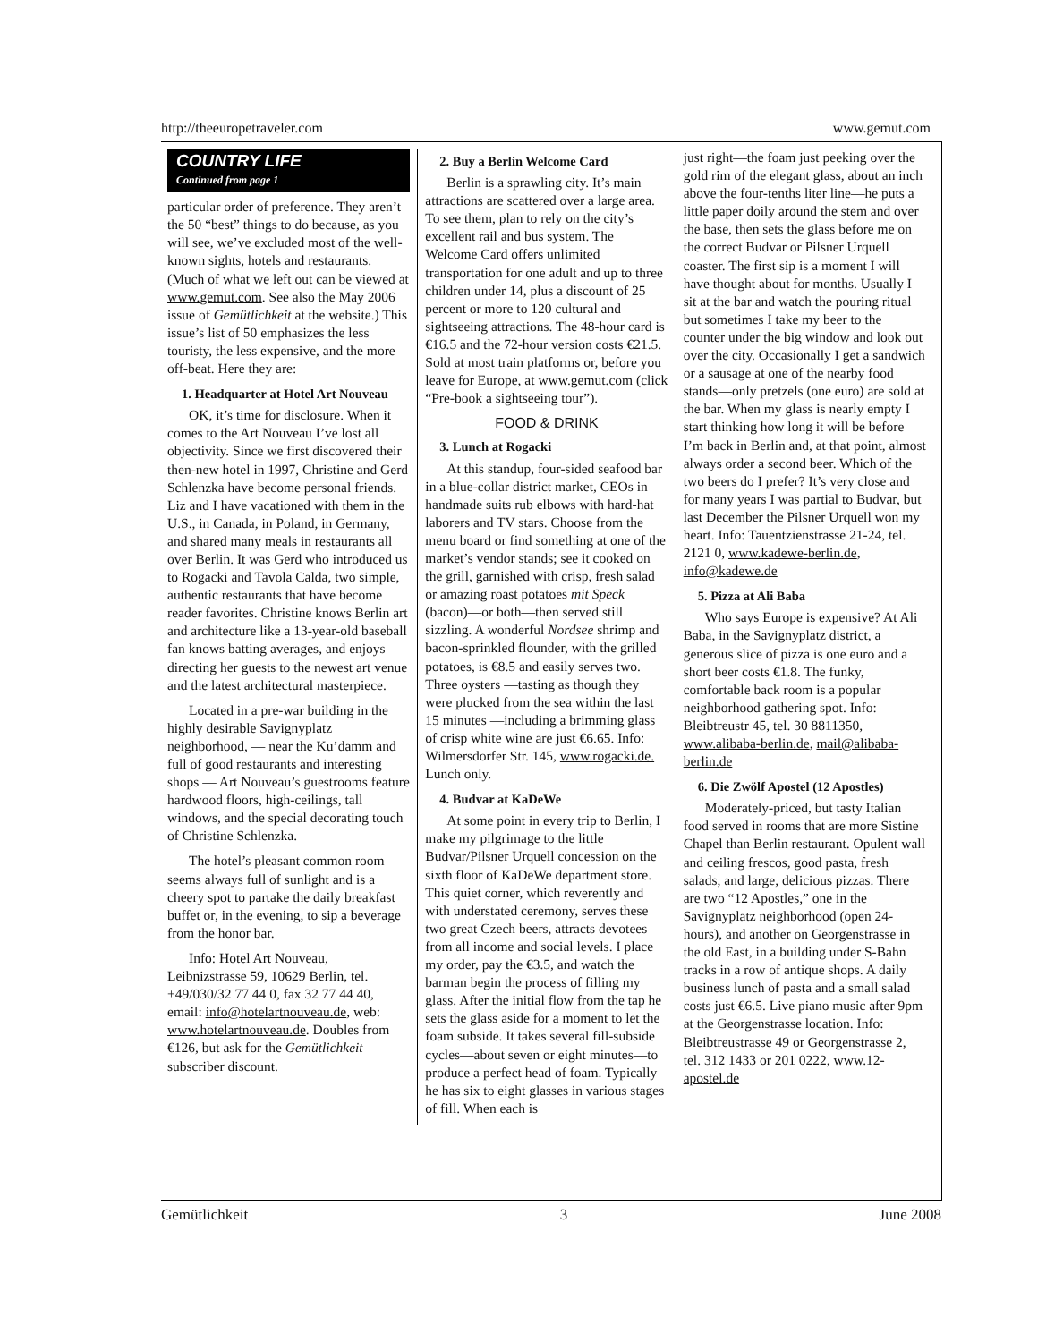http://theeuropetraveler.com www.gemut.com
COUNTRY LIFE
Continued from page 1
particular order of preference. They aren’t the 50 “best” things to do because, as you will see, we’ve excluded most of the well-known sights, hotels and restaurants. (Much of what we left out can be viewed at www.gemut.com. See also the May 2006 issue of Gemütlichkeit at the website.) This issue’s list of 50 emphasizes the less touristy, the less expensive, and the more off-beat. Here they are:
1. Headquarter at Hotel Art Nouveau
OK, it’s time for disclosure. When it comes to the Art Nouveau I’ve lost all objectivity. Since we first discovered their then-new hotel in 1997, Christine and Gerd Schlenzka have become personal friends. Liz and I have vacationed with them in the U.S., in Canada, in Poland, in Germany, and shared many meals in restaurants all over Berlin. It was Gerd who introduced us to Rogacki and Tavola Calda, two simple, authentic restaurants that have become reader favorites. Christine knows Berlin art and architecture like a 13-year-old baseball fan knows batting averages, and enjoys directing her guests to the newest art venue and the latest architectural masterpiece.
Located in a pre-war building in the highly desirable Savignyplatz neighborhood, — near the Ku’damm and full of good restaurants and interesting shops — Art Nouveau’s guestrooms feature hardwood floors, high-ceilings, tall windows, and the special decorating touch of Christine Schlenzka.
The hotel’s pleasant common room seems always full of sunlight and is a cheery spot to partake the daily breakfast buffet or, in the evening, to sip a beverage from the honor bar.
Info: Hotel Art Nouveau, Leibnizstrasse 59, 10629 Berlin, tel. +49/030/32 77 44 0, fax 32 77 44 40, email: info@hotelartnouveau.de, web: www.hotelartnouveau.de. Doubles from €126, but ask for the Gemütlichkeit subscriber discount.
2. Buy a Berlin Welcome Card
Berlin is a sprawling city. It’s main attractions are scattered over a large area. To see them, plan to rely on the city’s excellent rail and bus system. The Welcome Card offers unlimited transportation for one adult and up to three children under 14, plus a discount of 25 percent or more to 120 cultural and sightseeing attractions. The 48-hour card is €16.5 and the 72-hour version costs €21.5. Sold at most train platforms or, before you leave for Europe, at www.gemut.com (click “Pre-book a sightseeing tour”).
FOOD & DRINK
3. Lunch at Rogacki
At this standup, four-sided seafood bar in a blue-collar district market, CEOs in handmade suits rub elbows with hard-hat laborers and TV stars. Choose from the menu board or find something at one of the market’s vendor stands; see it cooked on the grill, garnished with crisp, fresh salad or amazing roast potatoes mit Speck (bacon)—or both—then served still sizzling. A wonderful Nordsee shrimp and bacon-sprinkled flounder, with the grilled potatoes, is €8.5 and easily serves two. Three oysters —tasting as though they were plucked from the sea within the last 15 minutes —including a brimming glass of crisp white wine are just €6.65. Info: Wilmersdorfer Str. 145, www.rogacki.de. Lunch only.
4. Budvar at KaDeWe
At some point in every trip to Berlin, I make my pilgrimage to the little Budvar/Pilsner Urquell concession on the sixth floor of KaDeWe department store. This quiet corner, which reverently and with understated ceremony, serves these two great Czech beers, attracts devotees from all income and social levels. I place my order, pay the €3.5, and watch the barman begin the process of filling my glass. After the initial flow from the tap he sets the glass aside for a moment to let the foam subside. It takes several fill-subside cycles—about seven or eight minutes—to produce a perfect head of foam. Typically he has six to eight glasses in various stages of fill. When each is
just right—the foam just peeking over the gold rim of the elegant glass, about an inch above the four-tenths liter line—he puts a little paper doily around the stem and over the base, then sets the glass before me on the correct Budvar or Pilsner Urquell coaster. The first sip is a moment I will have thought about for months. Usually I sit at the bar and watch the pouring ritual but sometimes I take my beer to the counter under the big window and look out over the city. Occasionally I get a sandwich or a sausage at one of the nearby food stands—only pretzels (one euro) are sold at the bar. When my glass is nearly empty I start thinking how long it will be before I’m back in Berlin and, at that point, almost always order a second beer. Which of the two beers do I prefer? It’s very close and for many years I was partial to Budvar, but last December the Pilsner Urquell won my heart. Info: Tauentzienstrasse 21-24, tel. 2121 0, www.kadewe-berlin.de, info@kadewe.de
5. Pizza at Ali Baba
Who says Europe is expensive? At Ali Baba, in the Savignyplatz district, a generous slice of pizza is one euro and a short beer costs €1.8. The funky, comfortable back room is a popular neighborhood gathering spot. Info: Bleibtreustr 45, tel. 30 8811350, www.alibaba-berlin.de, mail@alibaba-berlin.de
6. Die Zwölf Apostel (12 Apostles)
Moderately-priced, but tasty Italian food served in rooms that are more Sistine Chapel than Berlin restaurant. Opulent wall and ceiling frescos, good pasta, fresh salads, and large, delicious pizzas. There are two “12 Apostles,” one in the Savignyplatz neighborhood (open 24-hours), and another on Georgenstrasse in the old East, in a building under S-Bahn tracks in a row of antique shops. A daily business lunch of pasta and a small salad costs just €6.5. Live piano music after 9pm at the Georgenstrasse location. Info: Bleibtreustrasse 49 or Georgenstrasse 2, tel. 312 1433 or 201 0222, www.12-apostel.de
Gemütlichkeit 3 June 2008